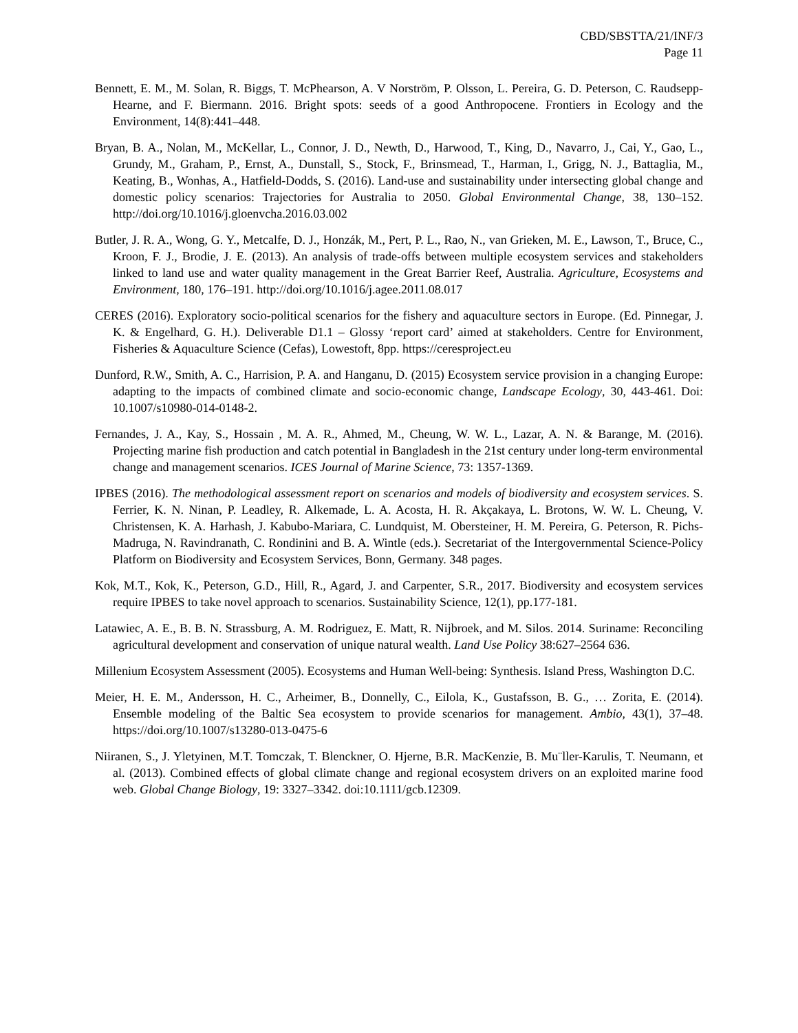CBD/SBSTTA/21/INF/3
Page 11
Bennett, E. M., M. Solan, R. Biggs, T. McPhearson, A. V Norström, P. Olsson, L. Pereira, G. D. Peterson, C. Raudsepp-Hearne, and F. Biermann. 2016. Bright spots: seeds of a good Anthropocene. Frontiers in Ecology and the Environment, 14(8):441–448.
Bryan, B. A., Nolan, M., McKellar, L., Connor, J. D., Newth, D., Harwood, T., King, D., Navarro, J., Cai, Y., Gao, L., Grundy, M., Graham, P., Ernst, A., Dunstall, S., Stock, F., Brinsmead, T., Harman, I., Grigg, N. J., Battaglia, M., Keating, B., Wonhas, A., Hatfield-Dodds, S. (2016). Land-use and sustainability under intersecting global change and domestic policy scenarios: Trajectories for Australia to 2050. Global Environmental Change, 38, 130–152. http://doi.org/10.1016/j.gloenvcha.2016.03.002
Butler, J. R. A., Wong, G. Y., Metcalfe, D. J., Honzák, M., Pert, P. L., Rao, N., van Grieken, M. E., Lawson, T., Bruce, C., Kroon, F. J., Brodie, J. E. (2013). An analysis of trade-offs between multiple ecosystem services and stakeholders linked to land use and water quality management in the Great Barrier Reef, Australia. Agriculture, Ecosystems and Environment, 180, 176–191. http://doi.org/10.1016/j.agee.2011.08.017
CERES (2016). Exploratory socio-political scenarios for the fishery and aquaculture sectors in Europe. (Ed. Pinnegar, J. K. & Engelhard, G. H.). Deliverable D1.1 – Glossy ‘report card’ aimed at stakeholders. Centre for Environment, Fisheries & Aquaculture Science (Cefas), Lowestoft, 8pp. https://ceresproject.eu
Dunford, R.W., Smith, A. C., Harrision, P. A. and Hanganu, D. (2015) Ecosystem service provision in a changing Europe: adapting to the impacts of combined climate and socio-economic change, Landscape Ecology, 30, 443-461. Doi: 10.1007/s10980-014-0148-2.
Fernandes, J. A., Kay, S., Hossain , M. A. R., Ahmed, M., Cheung, W. W. L., Lazar, A. N. & Barange, M. (2016). Projecting marine fish production and catch potential in Bangladesh in the 21st century under long-term environmental change and management scenarios. ICES Journal of Marine Science, 73: 1357-1369.
IPBES (2016). The methodological assessment report on scenarios and models of biodiversity and ecosystem services. S. Ferrier, K. N. Ninan, P. Leadley, R. Alkemade, L. A. Acosta, H. R. Akçakaya, L. Brotons, W. W. L. Cheung, V. Christensen, K. A. Harhash, J. Kabubo-Mariara, C. Lundquist, M. Obersteiner, H. M. Pereira, G. Peterson, R. Pichs-Madruga, N. Ravindranath, C. Rondinini and B. A. Wintle (eds.). Secretariat of the Intergovernmental Science-Policy Platform on Biodiversity and Ecosystem Services, Bonn, Germany. 348 pages.
Kok, M.T., Kok, K., Peterson, G.D., Hill, R., Agard, J. and Carpenter, S.R., 2017. Biodiversity and ecosystem services require IPBES to take novel approach to scenarios. Sustainability Science, 12(1), pp.177-181.
Latawiec, A. E., B. B. N. Strassburg, A. M. Rodriguez, E. Matt, R. Nijbroek, and M. Silos. 2014. Suriname: Reconciling agricultural development and conservation of unique natural wealth. Land Use Policy 38:627–2564 636.
Millenium Ecosystem Assessment (2005). Ecosystems and Human Well-being: Synthesis. Island Press, Washington D.C.
Meier, H. E. M., Andersson, H. C., Arheimer, B., Donnelly, C., Eilola, K., Gustafsson, B. G., … Zorita, E. (2014). Ensemble modeling of the Baltic Sea ecosystem to provide scenarios for management. Ambio, 43(1), 37–48. https://doi.org/10.1007/s13280-013-0475-6
Niiranen, S., J. Yletyinen, M.T. Tomczak, T. Blenckner, O. Hjerne, B.R. MacKenzie, B. Mu¨ller-Karulis, T. Neumann, et al. (2013). Combined effects of global climate change and regional ecosystem drivers on an exploited marine food web. Global Change Biology, 19: 3327–3342. doi:10.1111/gcb.12309.